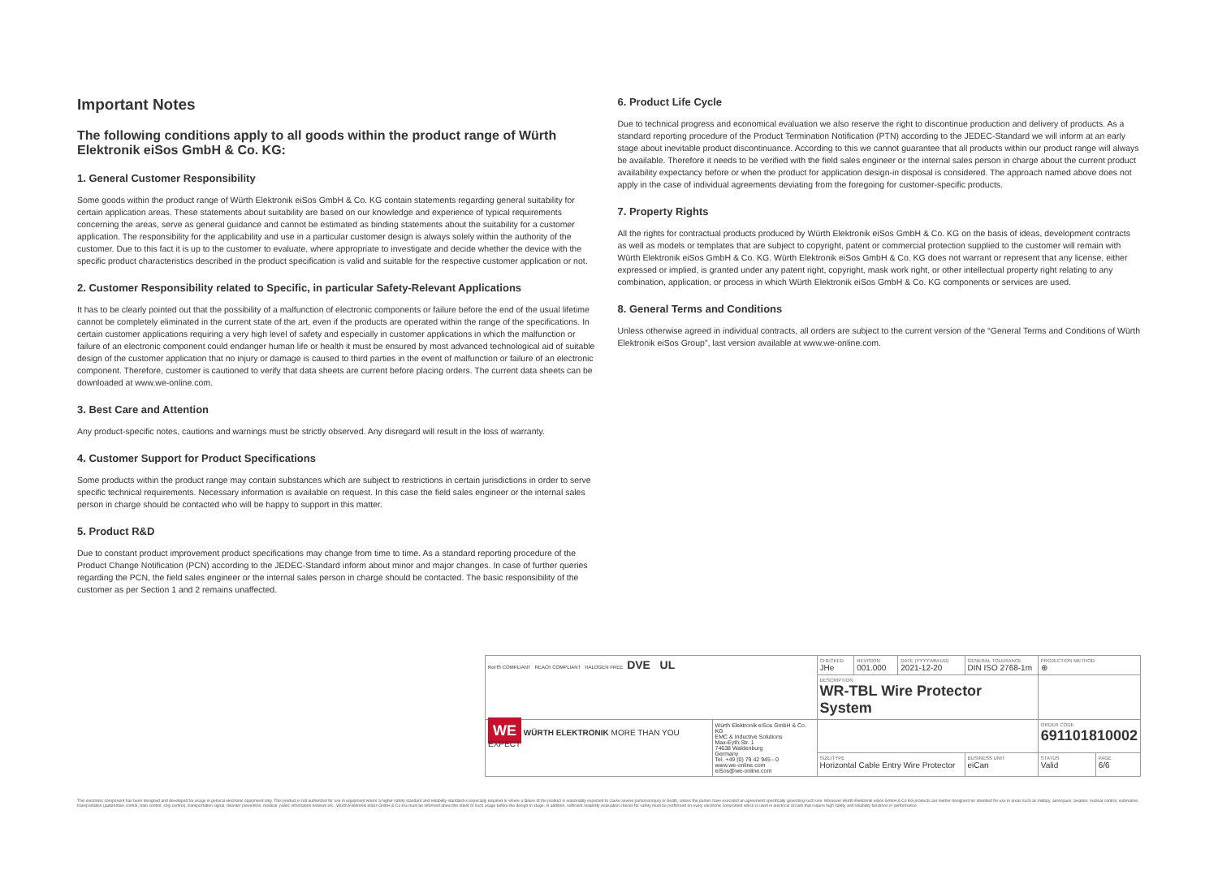Important Notes
The following conditions apply to all goods within the product range of Würth Elektronik eiSos GmbH & Co. KG:
1. General Customer Responsibility
Some goods within the product range of Würth Elektronik eiSos GmbH & Co. KG contain statements regarding general suitability for certain application areas. These statements about suitability are based on our knowledge and experience of typical requirements concerning the areas, serve as general guidance and cannot be estimated as binding statements about the suitability for a customer application. The responsibility for the applicability and use in a particular customer design is always solely within the authority of the customer. Due to this fact it is up to the customer to evaluate, where appropriate to investigate and decide whether the device with the specific product characteristics described in the product specification is valid and suitable for the respective customer application or not.
2. Customer Responsibility related to Specific, in particular Safety-Relevant Applications
It has to be clearly pointed out that the possibility of a malfunction of electronic components or failure before the end of the usual lifetime cannot be completely eliminated in the current state of the art, even if the products are operated within the range of the specifications. In certain customer applications requiring a very high level of safety and especially in customer applications in which the malfunction or failure of an electronic component could endanger human life or health it must be ensured by most advanced technological aid of suitable design of the customer application that no injury or damage is caused to third parties in the event of malfunction or failure of an electronic component. Therefore, customer is cautioned to verify that data sheets are current before placing orders. The current data sheets can be downloaded at www.we-online.com.
3. Best Care and Attention
Any product-specific notes, cautions and warnings must be strictly observed. Any disregard will result in the loss of warranty.
4. Customer Support for Product Specifications
Some products within the product range may contain substances which are subject to restrictions in certain jurisdictions in order to serve specific technical requirements. Necessary information is available on request. In this case the field sales engineer or the internal sales person in charge should be contacted who will be happy to support in this matter.
5. Product R&D
Due to constant product improvement product specifications may change from time to time. As a standard reporting procedure of the Product Change Notification (PCN) according to the JEDEC-Standard inform about minor and major changes. In case of further queries regarding the PCN, the field sales engineer or the internal sales person in charge should be contacted. The basic responsibility of the customer as per Section 1 and 2 remains unaffected.
6. Product Life Cycle
Due to technical progress and economical evaluation we also reserve the right to discontinue production and delivery of products. As a standard reporting procedure of the Product Termination Notification (PTN) according to the JEDEC-Standard we will inform at an early stage about inevitable product discontinuance. According to this we cannot guarantee that all products within our product range will always be available. Therefore it needs to be verified with the field sales engineer or the internal sales person in charge about the current product availability expectancy before or when the product for application design-in disposal is considered. The approach named above does not apply in the case of individual agreements deviating from the foregoing for customer-specific products.
7. Property Rights
All the rights for contractual products produced by Würth Elektronik eiSos GmbH & Co. KG on the basis of ideas, development contracts as well as models or templates that are subject to copyright, patent or commercial protection supplied to the customer will remain with Würth Elektronik eiSos GmbH & Co. KG. Würth Elektronik eiSos GmbH & Co. KG does not warrant or represent that any license, either expressed or implied, is granted under any patent right, copyright, mask work right, or other intellectual property right relating to any combination, application, or process in which Würth Elektronik eiSos GmbH & Co. KG components or services are used.
8. General Terms and Conditions
Unless otherwise agreed in individual contracts, all orders are subject to the current version of the “General Terms and Conditions of Würth Elektronik eiSos Group”, last version available at www.we-online.com.
| RoHS COMPLIANT REACh COMPLIANT HALOGEN FREE DVE UL | | CHECKED JHe | REVISION 001.000 | DATE (YYYY-MM-DD) 2021-12-20 | GENERAL TOLERANCE DIN ISO 2768-1m | | PROJECTION METHOD ⊕ | |
| | | DESCRIPTION WR-TBL Wire Protector System | | | | | | |
| WE WÜRTH ELEKTRONIK MORE THAN YOU EXPECT | Würth Elektronik eiSos GmbH & Co. KG EMC & Inductive Solutions Max-Eyth-Str. 1 74638 Waldenburg Germany Tel. +49 (0) 79 42 945 - 0 www.we-online.com eiSos@we-online.com | | | | | | ORDER CODE 691101810002 | |
| | | SIZE/TYPE Horizontal Cable Entry Wire Protector | | | | BUSINESS UNIT eiCan | STATUS Valid | PAGE 6/6 |
This electronic component has been designed and developed for usage in general electronic equipment only. This product is not authorized for use in equipment where a higher safety standard and reliability standard is especially required or where a failure of the product is reasonably expected to cause severe personal injury or death, unless the parties have executed an agreement specifically governing such use. Moreover Würth Elektronik eiSos GmbH & Co KG products are neither designed nor intended for use in areas such as military, aerospace, aviation, nuclear control, submarine, transportation (automotive control, train control, ship control), transportation signal, disaster prevention, medical, public information network etc.. Würth Elektronik eiSos GmbH & Co KG must be informed about the intent of such usage before the design-in stage. In addition, sufficient reliability evaluation checks for safety must be performed on every electronic component which is used in electrical circuits that require high safety and reliability functions or performance.